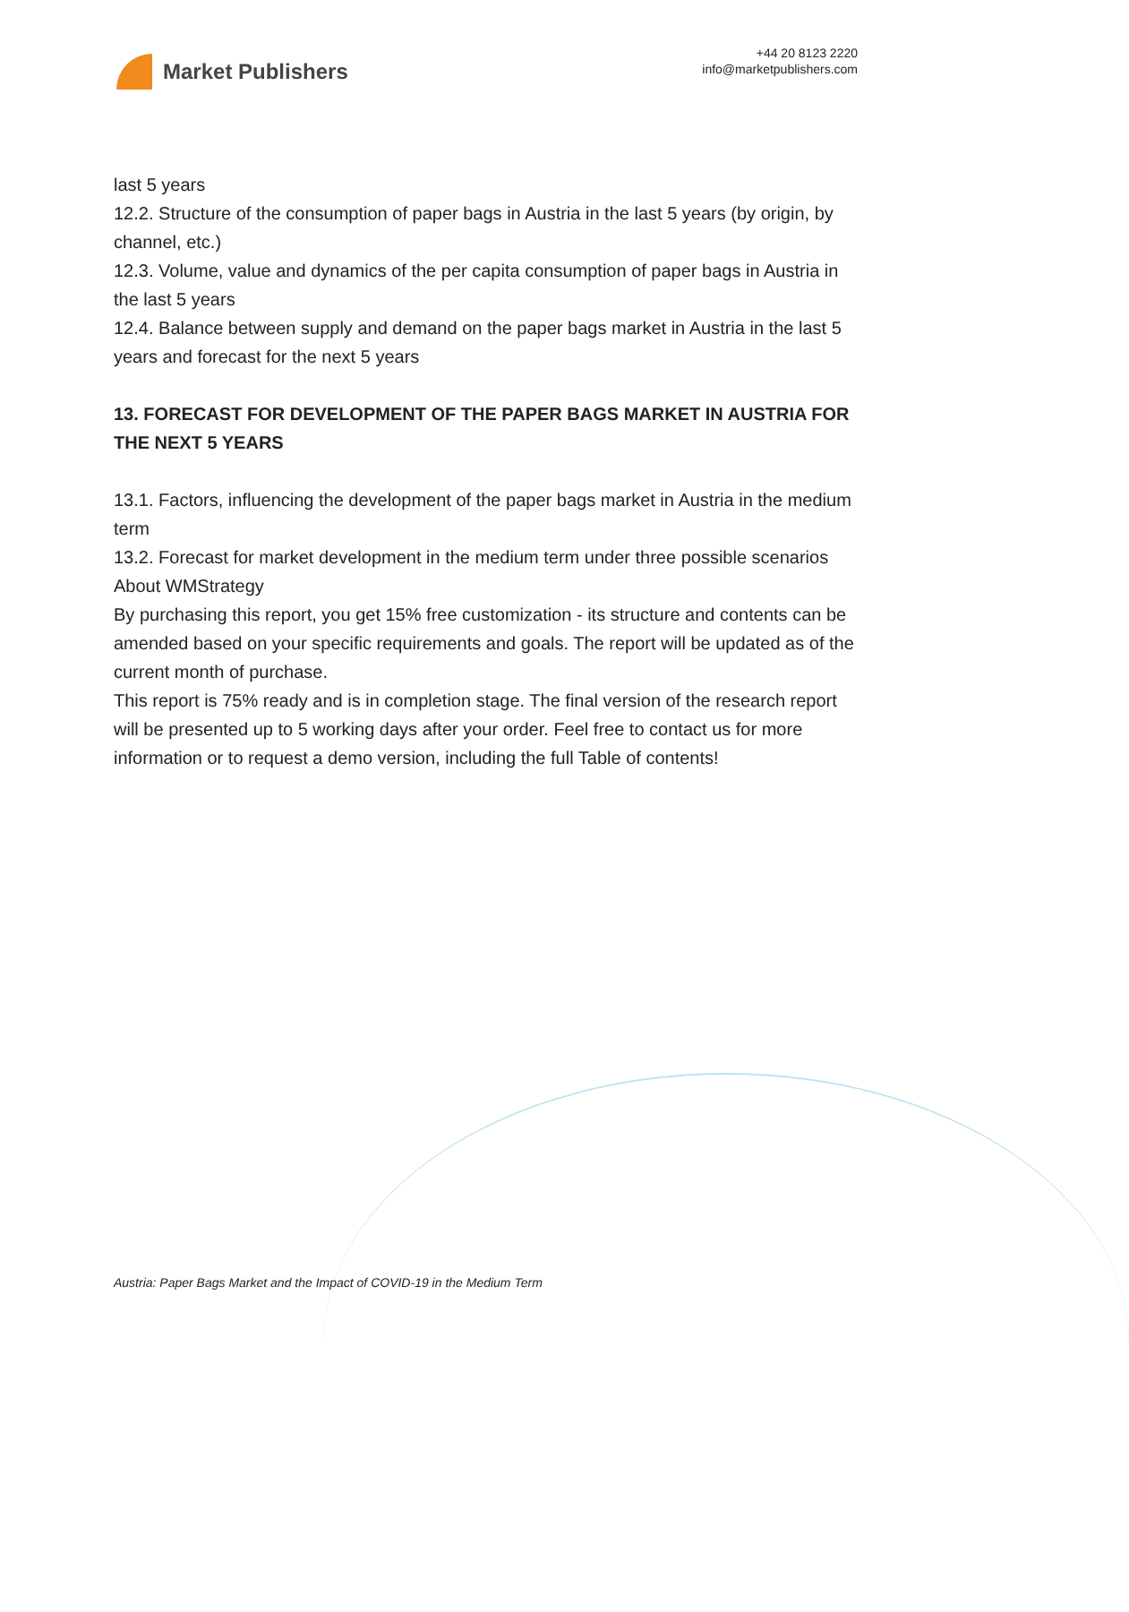Market Publishers
+44 20 8123 2220
info@marketpublishers.com
last 5 years
12.2. Structure of the consumption of paper bags in Austria in the last 5 years (by origin, by channel, etc.)
12.3. Volume, value and dynamics of the per capita consumption of paper bags in Austria in the last 5 years
12.4. Balance between supply and demand on the paper bags market in Austria in the last 5 years and forecast for the next 5 years
13. FORECAST FOR DEVELOPMENT OF THE PAPER BAGS MARKET IN AUSTRIA FOR THE NEXT 5 YEARS
13.1. Factors, influencing the development of the paper bags market in Austria in the medium term
13.2. Forecast for market development in the medium term under three possible scenarios
About WMStrategy
By purchasing this report, you get 15% free customization - its structure and contents can be amended based on your specific requirements and goals. The report will be updated as of the current month of purchase.
This report is 75% ready and is in completion stage. The final version of the research report will be presented up to 5 working days after your order. Feel free to contact us for more information or to request a demo version, including the full Table of contents!
Austria: Paper Bags Market and the Impact of COVID-19 in the Medium Term